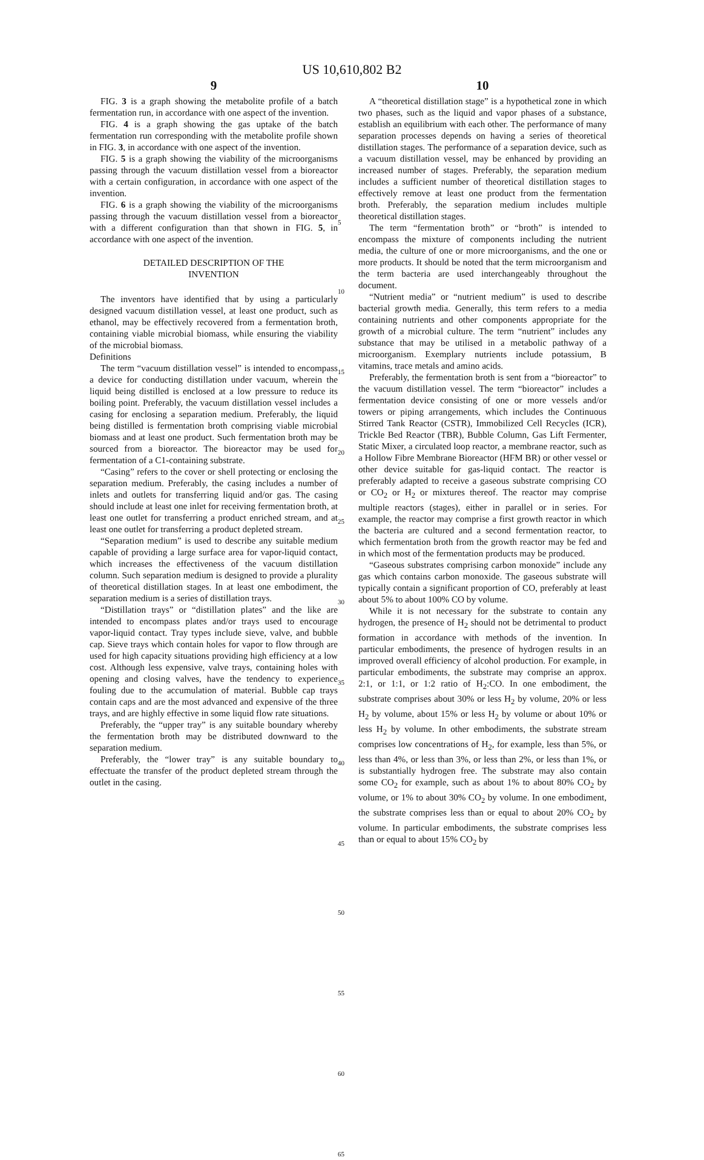US 10,610,802 B2
9
FIG. 3 is a graph showing the metabolite profile of a batch fermentation run, in accordance with one aspect of the invention.
FIG. 4 is a graph showing the gas uptake of the batch fermentation run corresponding with the metabolite profile shown in FIG. 3, in accordance with one aspect of the invention.
FIG. 5 is a graph showing the viability of the microorganisms passing through the vacuum distillation vessel from a bioreactor with a certain configuration, in accordance with one aspect of the invention.
FIG. 6 is a graph showing the viability of the microorganisms passing through the vacuum distillation vessel from a bioreactor with a different configuration than that shown in FIG. 5, in accordance with one aspect of the invention.
DETAILED DESCRIPTION OF THE
INVENTION
The inventors have identified that by using a particularly designed vacuum distillation vessel, at least one product, such as ethanol, may be effectively recovered from a fermentation broth, containing viable microbial biomass, while ensuring the viability of the microbial biomass.
Definitions
The term “vacuum distillation vessel” is intended to encompass a device for conducting distillation under vacuum, wherein the liquid being distilled is enclosed at a low pressure to reduce its boiling point. Preferably, the vacuum distillation vessel includes a casing for enclosing a separation medium. Preferably, the liquid being distilled is fermentation broth comprising viable microbial biomass and at least one product. Such fermentation broth may be sourced from a bioreactor. The bioreactor may be used for fermentation of a C1-containing substrate.
“Casing” refers to the cover or shell protecting or enclosing the separation medium. Preferably, the casing includes a number of inlets and outlets for transferring liquid and/or gas. The casing should include at least one inlet for receiving fermentation broth, at least one outlet for transferring a product enriched stream, and at least one outlet for transferring a product depleted stream.
“Separation medium” is used to describe any suitable medium capable of providing a large surface area for vapor-liquid contact, which increases the effectiveness of the vacuum distillation column. Such separation medium is designed to provide a plurality of theoretical distillation stages. In at least one embodiment, the separation medium is a series of distillation trays.
“Distillation trays” or “distillation plates” and the like are intended to encompass plates and/or trays used to encourage vapor-liquid contact. Tray types include sieve, valve, and bubble cap. Sieve trays which contain holes for vapor to flow through are used for high capacity situations providing high efficiency at a low cost. Although less expensive, valve trays, containing holes with opening and closing valves, have the tendency to experience fouling due to the accumulation of material. Bubble cap trays contain caps and are the most advanced and expensive of the three trays, and are highly effective in some liquid flow rate situations.
Preferably, the “upper tray” is any suitable boundary whereby the fermentation broth may be distributed downward to the separation medium.
Preferably, the “lower tray” is any suitable boundary to effectuate the transfer of the product depleted stream through the outlet in the casing.
5
10
15
20
25
30
35
40
45
50
55
60
65
10
A “theoretical distillation stage” is a hypothetical zone in which two phases, such as the liquid and vapor phases of a substance, establish an equilibrium with each other. The performance of many separation processes depends on having a series of theoretical distillation stages. The performance of a separation device, such as a vacuum distillation vessel, may be enhanced by providing an increased number of stages. Preferably, the separation medium includes a sufficient number of theoretical distillation stages to effectively remove at least one product from the fermentation broth. Preferably, the separation medium includes multiple theoretical distillation stages.
The term “fermentation broth” or “broth” is intended to encompass the mixture of components including the nutrient media, the culture of one or more microorganisms, and the one or more products. It should be noted that the term microorganism and the term bacteria are used interchangeably throughout the document.
“Nutrient media” or “nutrient medium” is used to describe bacterial growth media. Generally, this term refers to a media containing nutrients and other components appropriate for the growth of a microbial culture. The term “nutrient” includes any substance that may be utilised in a metabolic pathway of a microorganism. Exemplary nutrients include potassium, B vitamins, trace metals and amino acids.
Preferably, the fermentation broth is sent from a “bioreactor” to the vacuum distillation vessel. The term “bioreactor” includes a fermentation device consisting of one or more vessels and/or towers or piping arrangements, which includes the Continuous Stirred Tank Reactor (CSTR), Immobilized Cell Recycles (ICR), Trickle Bed Reactor (TBR), Bubble Column, Gas Lift Fermenter, Static Mixer, a circulated loop reactor, a membrane reactor, such as a Hollow Fibre Membrane Bioreactor (HFM BR) or other vessel or other device suitable for gas-liquid contact. The reactor is preferably adapted to receive a gaseous substrate comprising CO or CO<sub>2</sub> or H<sub>2</sub> or mixtures thereof. The reactor may comprise multiple reactors (stages), either in parallel or in series. For example, the reactor may comprise a first growth reactor in which the bacteria are cultured and a second fermentation reactor, to which fermentation broth from the growth reactor may be fed and in which most of the fermentation products may be produced.
“Gaseous substrates comprising carbon monoxide” include any gas which contains carbon monoxide. The gaseous substrate will typically contain a significant proportion of CO, preferably at least about 5% to about 100% CO by volume.
While it is not necessary for the substrate to contain any hydrogen, the presence of H<sub>2</sub> should not be detrimental to product formation in accordance with methods of the invention. In particular embodiments, the presence of hydrogen results in an improved overall efficiency of alcohol production. For example, in particular embodiments, the substrate may comprise an approx. 2:1, or 1:1, or 1:2 ratio of H<sub>2</sub>:CO. In one embodiment, the substrate comprises about 30% or less H<sub>2</sub> by volume, 20% or less H<sub>2</sub> by volume, about 15% or less H<sub>2</sub> by volume or about 10% or less H<sub>2</sub> by volume. In other embodiments, the substrate stream comprises low concentrations of H<sub>2</sub>, for example, less than 5%, or less than 4%, or less than 3%, or less than 2%, or less than 1%, or is substantially hydrogen free. The substrate may also contain some CO<sub>2</sub> for example, such as about 1% to about 80% CO<sub>2</sub> by volume, or 1% to about 30% CO<sub>2</sub> by volume. In one embodiment, the substrate comprises less than or equal to about 20% CO<sub>2</sub> by volume. In particular embodiments, the substrate comprises less than or equal to about 15% CO<sub>2</sub> by